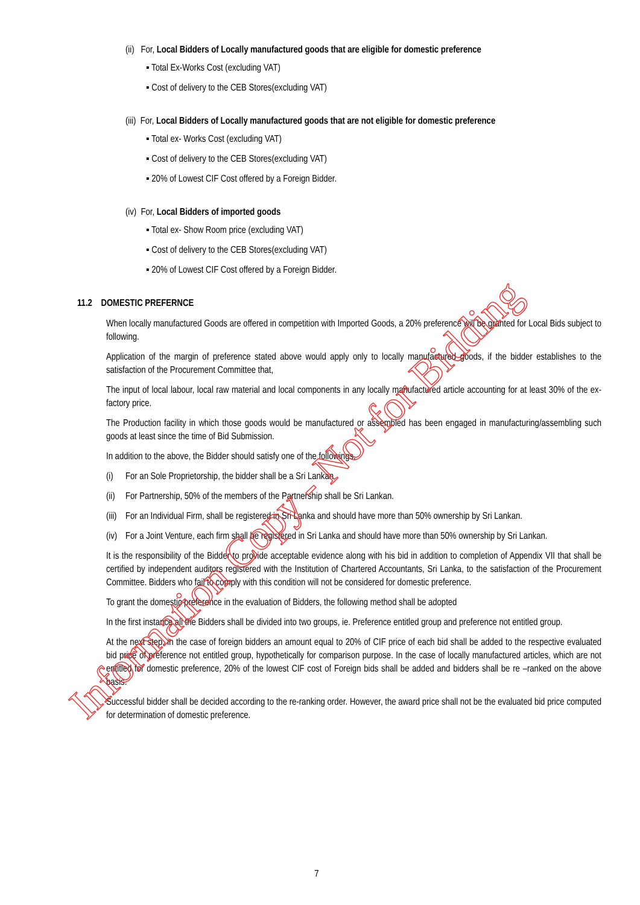(ii) For, Local Bidders of Locally manufactured goods that are eligible for domestic preference
▪ Total Ex-Works Cost (excluding VAT)
▪ Cost of delivery to the CEB Stores(excluding VAT)
(iii) For, Local Bidders of Locally manufactured goods that are not eligible for domestic preference
▪ Total ex- Works Cost (excluding VAT)
▪ Cost of delivery to the CEB Stores(excluding VAT)
▪ 20% of Lowest CIF Cost offered by a Foreign Bidder.
(iv) For, Local Bidders of imported goods
▪ Total ex- Show Room price (excluding VAT)
▪ Cost of delivery to the CEB Stores(excluding VAT)
▪ 20% of Lowest CIF Cost offered by a Foreign Bidder.
11.2 DOMESTIC PREFERNCE
When locally manufactured Goods are offered in competition with Imported Goods, a 20% preference will be granted for Local Bids subject to following.
Application of the margin of preference stated above would apply only to locally manufactured goods, if the bidder establishes to the satisfaction of the Procurement Committee that,
The input of local labour, local raw material and local components in any locally manufactured article accounting for at least 30% of the ex-factory price.
The Production facility in which those goods would be manufactured or assembled has been engaged in manufacturing/assembling such goods at least since the time of Bid Submission.
In addition to the above, the Bidder should satisfy one of the followings,
(i) For an Sole Proprietorship, the bidder shall be a Sri Lankan
(ii) For Partnership, 50% of the members of the Partnership shall be Sri Lankan.
(iii) For an Individual Firm, shall be registered in Sri Lanka and should have more than 50% ownership by Sri Lankan.
(iv) For a Joint Venture, each firm shall be registered in Sri Lanka and should have more than 50% ownership by Sri Lankan.
It is the responsibility of the Bidder to provide acceptable evidence along with his bid in addition to completion of Appendix VII that shall be certified by independent auditors registered with the Institution of Chartered Accountants, Sri Lanka, to the satisfaction of the Procurement Committee. Bidders who fail to comply with this condition will not be considered for domestic preference.
To grant the domestic preference in the evaluation of Bidders, the following method shall be adopted
In the first instance all the Bidders shall be divided into two groups, ie. Preference entitled group and preference not entitled group.
At the next step, in the case of foreign bidders an amount equal to 20% of CIF price of each bid shall be added to the respective evaluated bid price of preference not entitled group, hypothetically for comparison purpose. In the case of locally manufactured articles, which are not entitled for domestic preference, 20% of the lowest CIF cost of Foreign bids shall be added and bidders shall be re –ranked on the above basis.
Successful bidder shall be decided according to the re-ranking order. However, the award price shall not be the evaluated bid price computed for determination of domestic preference.
7
Information Copy - Not for Bidding